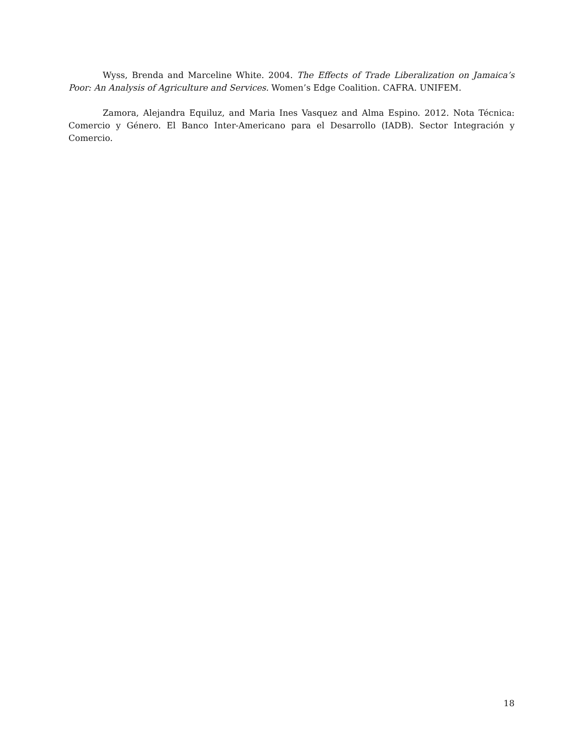Wyss, Brenda and Marceline White. 2004. The Effects of Trade Liberalization on Jamaica’s Poor: An Analysis of Agriculture and Services. Women’s Edge Coalition. CAFRA. UNIFEM.
Zamora, Alejandra Equiluz, and Maria Ines Vasquez and Alma Espino. 2012. Nota Técnica: Comercio y Género. El Banco Inter-Americano para el Desarrollo (IADB). Sector Integración y Comercio.
18